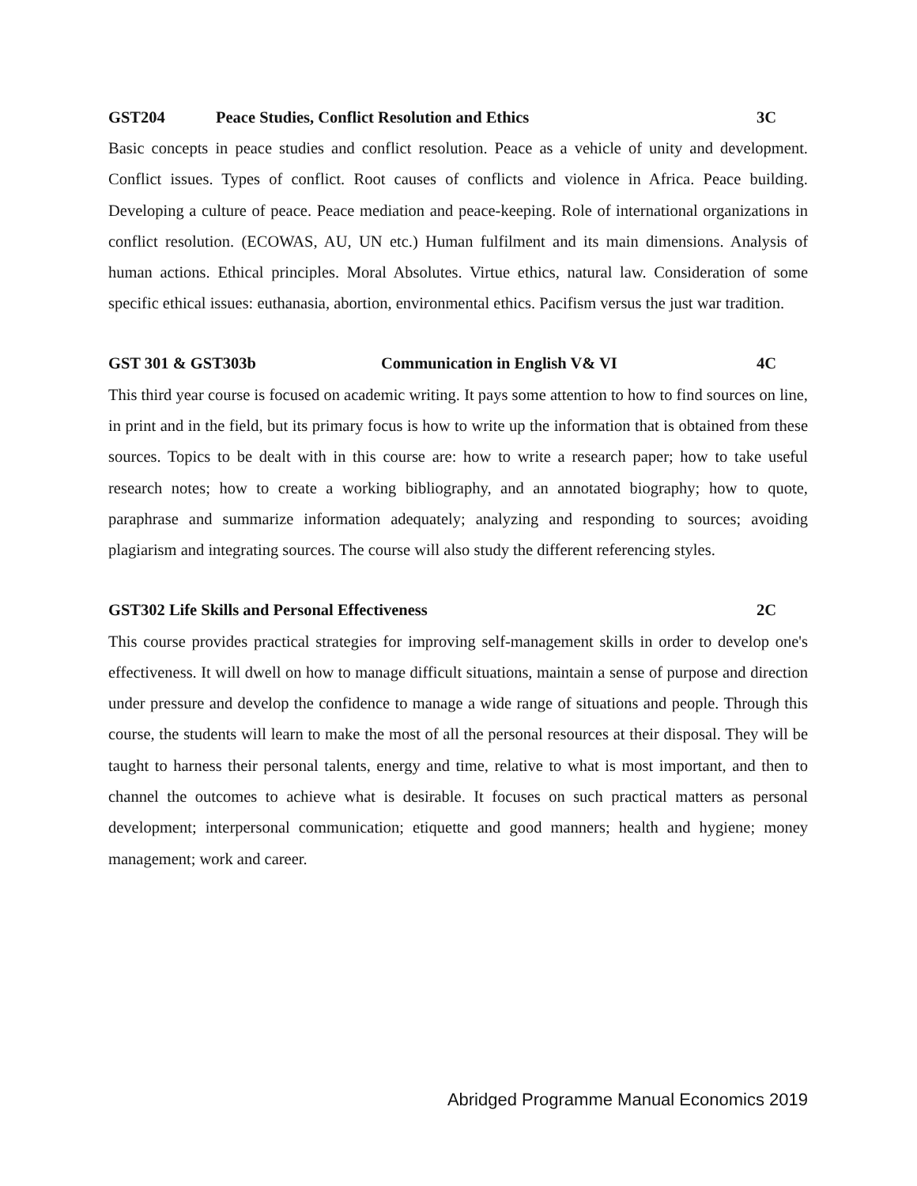GST204 Peace Studies, Conflict Resolution and Ethics 3C
Basic concepts in peace studies and conflict resolution. Peace as a vehicle of unity and development. Conflict issues. Types of conflict. Root causes of conflicts and violence in Africa. Peace building. Developing a culture of peace. Peace mediation and peace-keeping. Role of international organizations in conflict resolution. (ECOWAS, AU, UN etc.) Human fulfilment and its main dimensions. Analysis of human actions. Ethical principles. Moral Absolutes. Virtue ethics, natural law. Consideration of some specific ethical issues: euthanasia, abortion, environmental ethics. Pacifism versus the just war tradition.
GST 301 & GST303b Communication in English V& VI 4C
This third year course is focused on academic writing. It pays some attention to how to find sources on line, in print and in the field, but its primary focus is how to write up the information that is obtained from these sources. Topics to be dealt with in this course are: how to write a research paper; how to take useful research notes; how to create a working bibliography, and an annotated biography; how to quote, paraphrase and summarize information adequately; analyzing and responding to sources; avoiding plagiarism and integrating sources. The course will also study the different referencing styles.
GST302 Life Skills and Personal Effectiveness 2C
This course provides practical strategies for improving self-management skills in order to develop one's effectiveness. It will dwell on how to manage difficult situations, maintain a sense of purpose and direction under pressure and develop the confidence to manage a wide range of situations and people. Through this course, the students will learn to make the most of all the personal resources at their disposal. They will be taught to harness their personal talents, energy and time, relative to what is most important, and then to channel the outcomes to achieve what is desirable. It focuses on such practical matters as personal development; interpersonal communication; etiquette and good manners; health and hygiene; money management; work and career.
Abridged Programme Manual Economics 2019